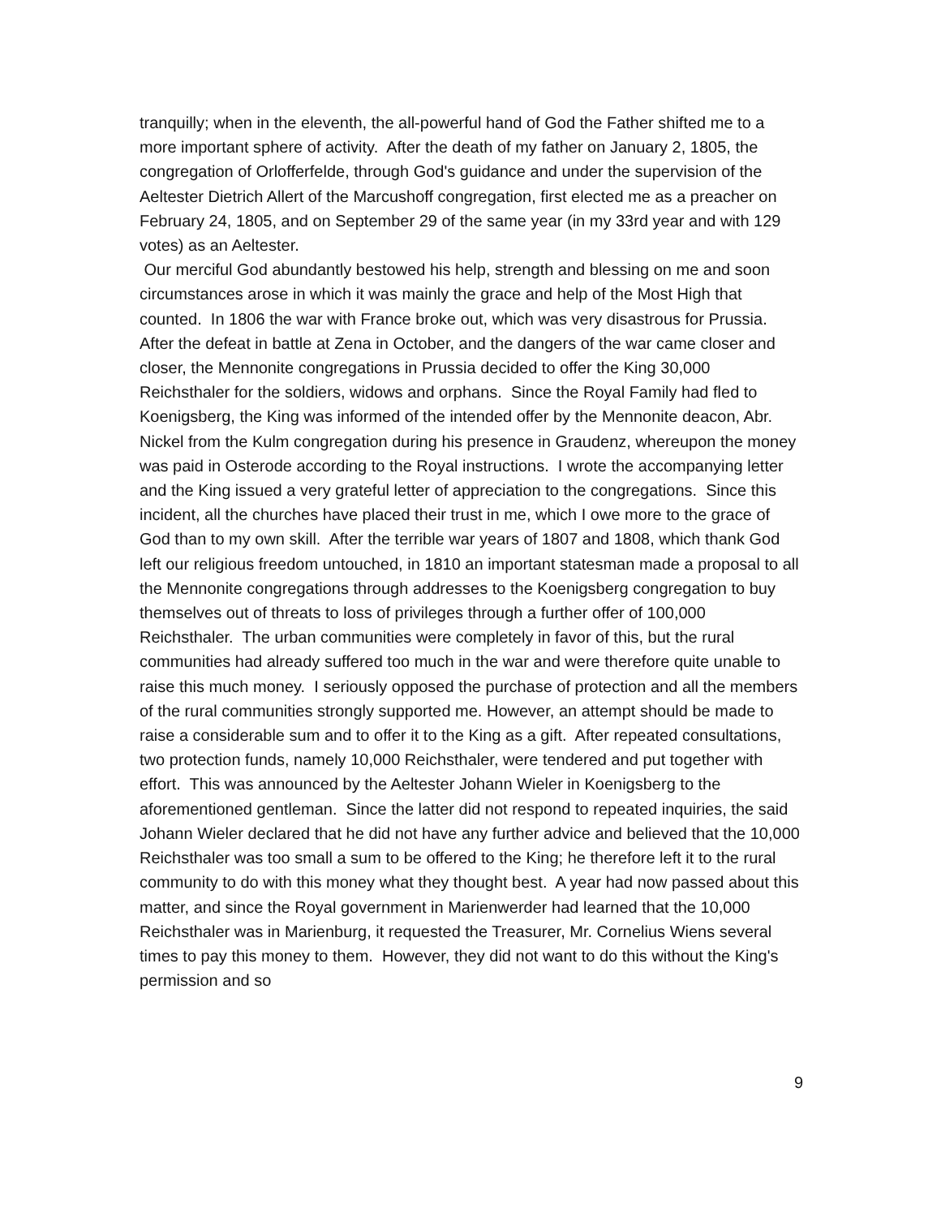tranquilly; when in the eleventh, the all-powerful hand of God the Father shifted me to a more important sphere of activity. After the death of my father on January 2, 1805, the congregation of Orlofferfelde, through God's guidance and under the supervision of the Aeltester Dietrich Allert of the Marcushoff congregation, first elected me as a preacher on February 24, 1805, and on September 29 of the same year (in my 33rd year and with 129 votes) as an Aeltester.
Our merciful God abundantly bestowed his help, strength and blessing on me and soon circumstances arose in which it was mainly the grace and help of the Most High that counted. In 1806 the war with France broke out, which was very disastrous for Prussia. After the defeat in battle at Zena in October, and the dangers of the war came closer and closer, the Mennonite congregations in Prussia decided to offer the King 30,000 Reichsthaler for the soldiers, widows and orphans. Since the Royal Family had fled to Koenigsberg, the King was informed of the intended offer by the Mennonite deacon, Abr. Nickel from the Kulm congregation during his presence in Graudenz, whereupon the money was paid in Osterode according to the Royal instructions. I wrote the accompanying letter and the King issued a very grateful letter of appreciation to the congregations. Since this incident, all the churches have placed their trust in me, which I owe more to the grace of God than to my own skill. After the terrible war years of 1807 and 1808, which thank God left our religious freedom untouched, in 1810 an important statesman made a proposal to all the Mennonite congregations through addresses to the Koenigsberg congregation to buy themselves out of threats to loss of privileges through a further offer of 100,000 Reichsthaler. The urban communities were completely in favor of this, but the rural communities had already suffered too much in the war and were therefore quite unable to raise this much money. I seriously opposed the purchase of protection and all the members of the rural communities strongly supported me. However, an attempt should be made to raise a considerable sum and to offer it to the King as a gift. After repeated consultations, two protection funds, namely 10,000 Reichsthaler, were tendered and put together with effort. This was announced by the Aeltester Johann Wieler in Koenigsberg to the aforementioned gentleman. Since the latter did not respond to repeated inquiries, the said Johann Wieler declared that he did not have any further advice and believed that the 10,000 Reichsthaler was too small a sum to be offered to the King; he therefore left it to the rural community to do with this money what they thought best. A year had now passed about this matter, and since the Royal government in Marienwerder had learned that the 10,000 Reichsthaler was in Marienburg, it requested the Treasurer, Mr. Cornelius Wiens several times to pay this money to them. However, they did not want to do this without the King's permission and so
9